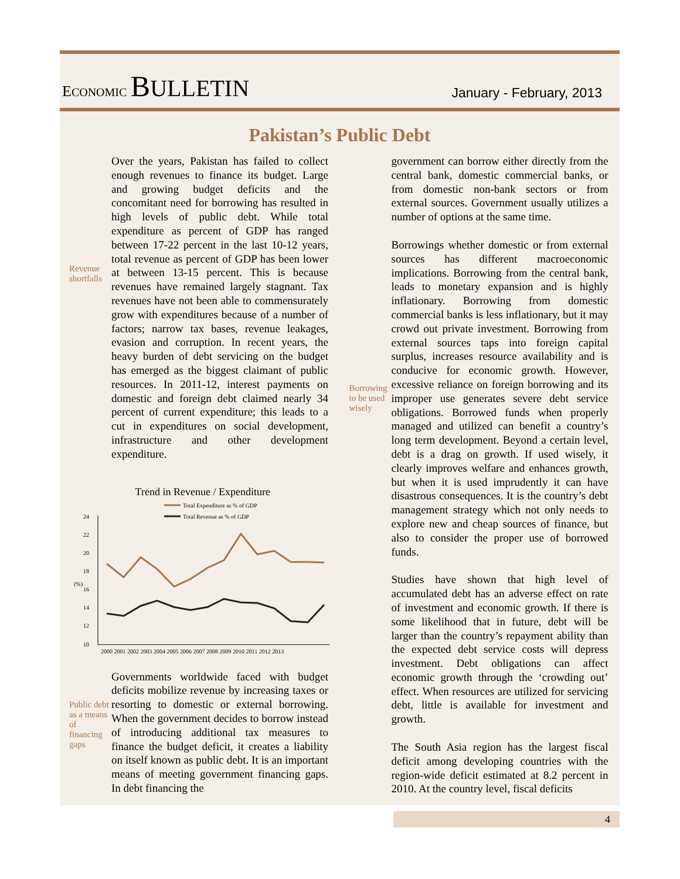ECONOMIC BULLETIN
January - February, 2013
Pakistan’s Public Debt
Revenue shortfalls
Over the years, Pakistan has failed to collect enough revenues to finance its budget. Large and growing budget deficits and the concomitant need for borrowing has resulted in high levels of public debt. While total expenditure as percent of GDP has ranged between 17-22 percent in the last 10-12 years, total revenue as percent of GDP has been lower at between 13-15 percent. This is because revenues have remained largely stagnant. Tax revenues have not been able to commensurately grow with expenditures because of a number of factors; narrow tax bases, revenue leakages, evasion and corruption. In recent years, the heavy burden of debt servicing on the budget has emerged as the biggest claimant of public resources. In 2011-12, interest payments on domestic and foreign debt claimed nearly 34 percent of current expenditure; this leads to a cut in expenditures on social development, infrastructure and other development expenditure.
Trend in Revenue / Expenditure
Total Expenditure as % of GDP
Total Revenue as % of GDP
24
22
20
18
16
14
12
10
(%)
2000 2001 2002 2003 2004 2005 2006 2007 2008 2009 2010 2011 2012 2013
Public debt as a means of financing gaps
Governments worldwide faced with budget deficits mobilize revenue by increasing taxes or resorting to domestic or external borrowing. When the government decides to borrow instead of introducing additional tax measures to finance the budget deficit, it creates a liability on itself known as public debt. It is an important means of meeting government financing gaps. In debt financing the
Borrowing to be used wisely
government can borrow either directly from the central bank, domestic commercial banks, or from domestic non-bank sectors or from external sources. Government usually utilizes a number of options at the same time.
Borrowings whether domestic or from external sources has different macroeconomic implications. Borrowing from the central bank, leads to monetary expansion and is highly inflationary. Borrowing from domestic commercial banks is less inflationary, but it may crowd out private investment. Borrowing from external sources taps into foreign capital surplus, increases resource availability and is conducive for economic growth. However, excessive reliance on foreign borrowing and its improper use generates severe debt service obligations. Borrowed funds when properly managed and utilized can benefit a country’s long term development. Beyond a certain level, debt is a drag on growth. If used wisely, it clearly improves welfare and enhances growth, but when it is used imprudently it can have disastrous consequences. It is the country’s debt management strategy which not only needs to explore new and cheap sources of finance, but also to consider the proper use of borrowed funds.
Studies have shown that high level of accumulated debt has an adverse effect on rate of investment and economic growth. If there is some likelihood that in future, debt will be larger than the country’s repayment ability than the expected debt service costs will depress investment. Debt obligations can affect economic growth through the ‘crowding out’ effect. When resources are utilized for servicing debt, little is available for investment and growth.
The South Asia region has the largest fiscal deficit among developing countries with the region-wide deficit estimated at 8.2 percent in 2010. At the country level, fiscal deficits
4